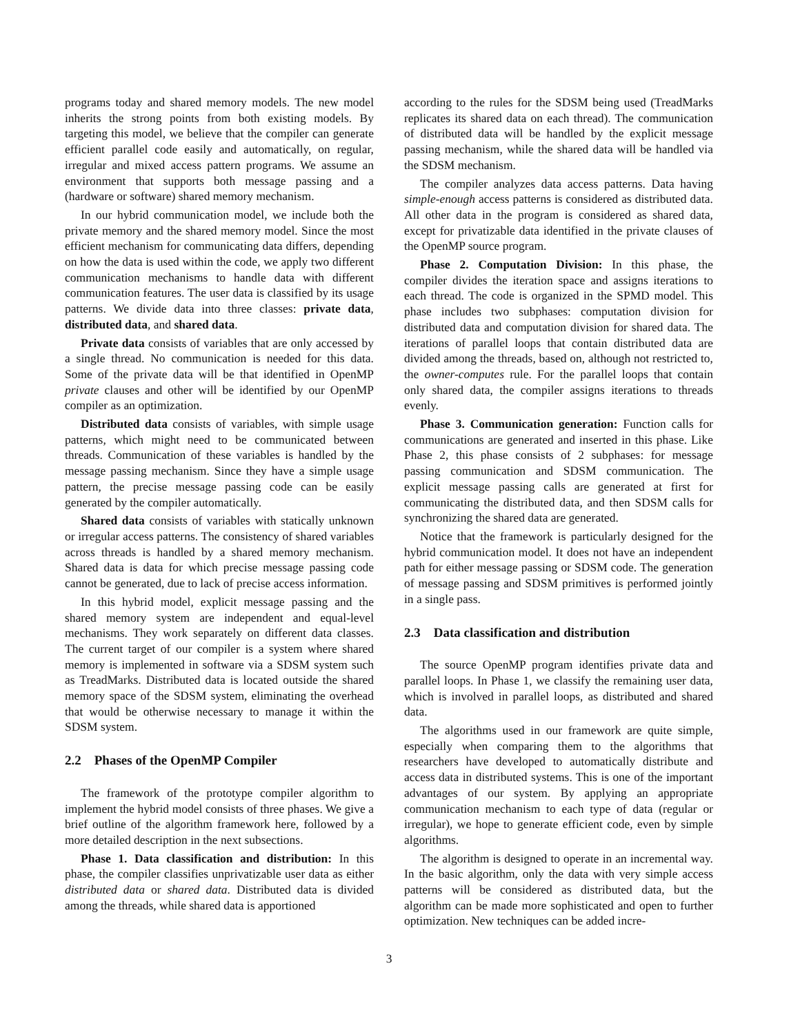programs today and shared memory models. The new model inherits the strong points from both existing models. By targeting this model, we believe that the compiler can generate efficient parallel code easily and automatically, on regular, irregular and mixed access pattern programs. We assume an environment that supports both message passing and a (hardware or software) shared memory mechanism.
In our hybrid communication model, we include both the private memory and the shared memory model. Since the most efficient mechanism for communicating data differs, depending on how the data is used within the code, we apply two different communication mechanisms to handle data with different communication features. The user data is classified by its usage patterns. We divide data into three classes: private data, distributed data, and shared data.
Private data consists of variables that are only accessed by a single thread. No communication is needed for this data. Some of the private data will be that identified in OpenMP private clauses and other will be identified by our OpenMP compiler as an optimization.
Distributed data consists of variables, with simple usage patterns, which might need to be communicated between threads. Communication of these variables is handled by the message passing mechanism. Since they have a simple usage pattern, the precise message passing code can be easily generated by the compiler automatically.
Shared data consists of variables with statically unknown or irregular access patterns. The consistency of shared variables across threads is handled by a shared memory mechanism. Shared data is data for which precise message passing code cannot be generated, due to lack of precise access information.
In this hybrid model, explicit message passing and the shared memory system are independent and equal-level mechanisms. They work separately on different data classes. The current target of our compiler is a system where shared memory is implemented in software via a SDSM system such as TreadMarks. Distributed data is located outside the shared memory space of the SDSM system, eliminating the overhead that would be otherwise necessary to manage it within the SDSM system.
2.2 Phases of the OpenMP Compiler
The framework of the prototype compiler algorithm to implement the hybrid model consists of three phases. We give a brief outline of the algorithm framework here, followed by a more detailed description in the next subsections.
Phase 1. Data classification and distribution: In this phase, the compiler classifies unprivatizable user data as either distributed data or shared data. Distributed data is divided among the threads, while shared data is apportioned
according to the rules for the SDSM being used (TreadMarks replicates its shared data on each thread). The communication of distributed data will be handled by the explicit message passing mechanism, while the shared data will be handled via the SDSM mechanism.
The compiler analyzes data access patterns. Data having simple-enough access patterns is considered as distributed data. All other data in the program is considered as shared data, except for privatizable data identified in the private clauses of the OpenMP source program.
Phase 2. Computation Division: In this phase, the compiler divides the iteration space and assigns iterations to each thread. The code is organized in the SPMD model. This phase includes two subphases: computation division for distributed data and computation division for shared data. The iterations of parallel loops that contain distributed data are divided among the threads, based on, although not restricted to, the owner-computes rule. For the parallel loops that contain only shared data, the compiler assigns iterations to threads evenly.
Phase 3. Communication generation: Function calls for communications are generated and inserted in this phase. Like Phase 2, this phase consists of 2 subphases: for message passing communication and SDSM communication. The explicit message passing calls are generated at first for communicating the distributed data, and then SDSM calls for synchronizing the shared data are generated.
Notice that the framework is particularly designed for the hybrid communication model. It does not have an independent path for either message passing or SDSM code. The generation of message passing and SDSM primitives is performed jointly in a single pass.
2.3 Data classification and distribution
The source OpenMP program identifies private data and parallel loops. In Phase 1, we classify the remaining user data, which is involved in parallel loops, as distributed and shared data.
The algorithms used in our framework are quite simple, especially when comparing them to the algorithms that researchers have developed to automatically distribute and access data in distributed systems. This is one of the important advantages of our system. By applying an appropriate communication mechanism to each type of data (regular or irregular), we hope to generate efficient code, even by simple algorithms.
The algorithm is designed to operate in an incremental way. In the basic algorithm, only the data with very simple access patterns will be considered as distributed data, but the algorithm can be made more sophisticated and open to further optimization. New techniques can be added incre-
3